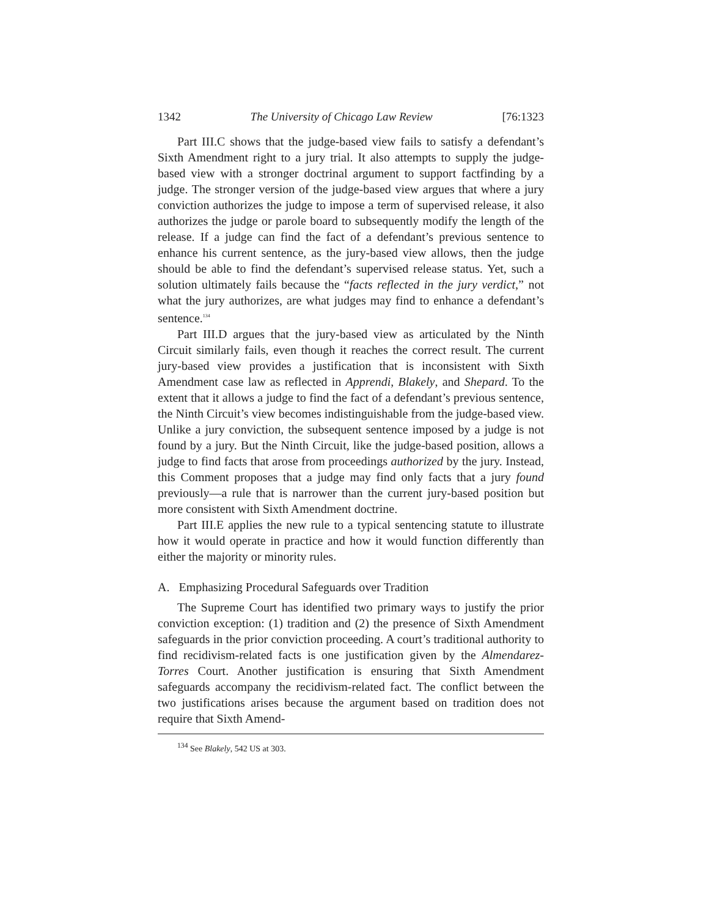1342 The University of Chicago Law Review [76:1323
Part III.C shows that the judge-based view fails to satisfy a defendant’s Sixth Amendment right to a jury trial. It also attempts to supply the judge-based view with a stronger doctrinal argument to support factfinding by a judge. The stronger version of the judge-based view argues that where a jury conviction authorizes the judge to impose a term of supervised release, it also authorizes the judge or parole board to subsequently modify the length of the release. If a judge can find the fact of a defendant’s previous sentence to enhance his current sentence, as the jury-based view allows, then the judge should be able to find the defendant’s supervised release status. Yet, such a solution ultimately fails because the “facts reflected in the jury verdict,” not what the jury authorizes, are what judges may find to enhance a defendant’s sentence.<sup>134</sup>
Part III.D argues that the jury-based view as articulated by the Ninth Circuit similarly fails, even though it reaches the correct result. The current jury-based view provides a justification that is inconsistent with Sixth Amendment case law as reflected in Apprendi, Blakely, and Shepard. To the extent that it allows a judge to find the fact of a defendant’s previous sentence, the Ninth Circuit’s view becomes indistinguishable from the judge-based view. Unlike a jury conviction, the subsequent sentence imposed by a judge is not found by a jury. But the Ninth Circuit, like the judge-based position, allows a judge to find facts that arose from proceedings authorized by the jury. Instead, this Comment proposes that a judge may find only facts that a jury found previously—a rule that is narrower than the current jury-based position but more consistent with Sixth Amendment doctrine.
Part III.E applies the new rule to a typical sentencing statute to illustrate how it would operate in practice and how it would function differently than either the majority or minority rules.
A. Emphasizing Procedural Safeguards over Tradition
The Supreme Court has identified two primary ways to justify the prior conviction exception: (1) tradition and (2) the presence of Sixth Amendment safeguards in the prior conviction proceeding. A court’s traditional authority to find recidivism-related facts is one justification given by the Almendarez-Torres Court. Another justification is ensuring that Sixth Amendment safeguards accompany the recidivism-related fact. The conflict between the two justifications arises because the argument based on tradition does not require that Sixth Amend-
<sup>134</sup> See Blakely, 542 US at 303.